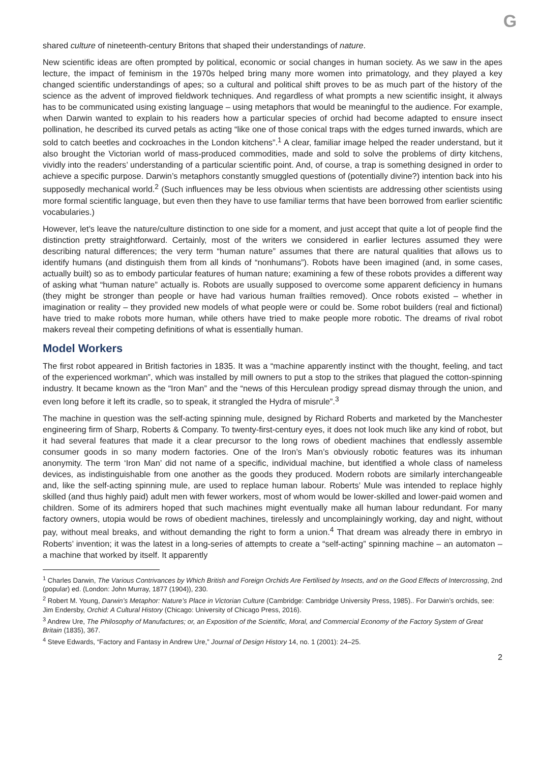G
shared culture of nineteenth-century Britons that shaped their understandings of nature.
New scientific ideas are often prompted by political, economic or social changes in human society. As we saw in the apes lecture, the impact of feminism in the 1970s helped bring many more women into primatology, and they played a key changed scientific understandings of apes; so a cultural and political shift proves to be as much part of the history of the science as the advent of improved fieldwork techniques. And regardless of what prompts a new scientific insight, it always has to be communicated using existing language – using metaphors that would be meaningful to the audience. For example, when Darwin wanted to explain to his readers how a particular species of orchid had become adapted to ensure insect pollination, he described its curved petals as acting “like one of those conical traps with the edges turned inwards, which are sold to catch beetles and cockroaches in the London kitchens”.<sup>1</sup> A clear, familiar image helped the reader understand, but it also brought the Victorian world of mass-produced commodities, made and sold to solve the problems of dirty kitchens, vividly into the readers’ understanding of a particular scientific point. And, of course, a trap is something designed in order to achieve a specific purpose. Darwin’s metaphors constantly smuggled questions of (potentially divine?) intention back into his supposedly mechanical world.<sup>2</sup> (Such influences may be less obvious when scientists are addressing other scientists using more formal scientific language, but even then they have to use familiar terms that have been borrowed from earlier scientific vocabularies.)
However, let’s leave the nature/culture distinction to one side for a moment, and just accept that quite a lot of people find the distinction pretty straightforward. Certainly, most of the writers we considered in earlier lectures assumed they were describing natural differences; the very term “human nature” assumes that there are natural qualities that allows us to identify humans (and distinguish them from all kinds of “nonhumans”). Robots have been imagined (and, in some cases, actually built) so as to embody particular features of human nature; examining a few of these robots provides a different way of asking what “human nature” actually is. Robots are usually supposed to overcome some apparent deficiency in humans (they might be stronger than people or have had various human frailties removed). Once robots existed – whether in imagination or reality – they provided new models of what people were or could be. Some robot builders (real and fictional) have tried to make robots more human, while others have tried to make people more robotic. The dreams of rival robot makers reveal their competing definitions of what is essentially human.
Model Workers
The first robot appeared in British factories in 1835. It was a “machine apparently instinct with the thought, feeling, and tact of the experienced workman”, which was installed by mill owners to put a stop to the strikes that plagued the cotton-spinning industry. It became known as the “Iron Man” and the “news of this Herculean prodigy spread dismay through the union, and even long before it left its cradle, so to speak, it strangled the Hydra of misrule”.<sup>3</sup>
The machine in question was the self-acting spinning mule, designed by Richard Roberts and marketed by the Manchester engineering firm of Sharp, Roberts & Company. To twenty-first-century eyes, it does not look much like any kind of robot, but it had several features that made it a clear precursor to the long rows of obedient machines that endlessly assemble consumer goods in so many modern factories. One of the Iron’s Man’s obviously robotic features was its inhuman anonymity. The term ‘Iron Man’ did not name of a specific, individual machine, but identified a whole class of nameless devices, as indistinguishable from one another as the goods they produced. Modern robots are similarly interchangeable and, like the self-acting spinning mule, are used to replace human labour. Roberts’ Mule was intended to replace highly skilled (and thus highly paid) adult men with fewer workers, most of whom would be lower-skilled and lower-paid women and children. Some of its admirers hoped that such machines might eventually make all human labour redundant. For many factory owners, utopia would be rows of obedient machines, tirelessly and uncomplainingly working, day and night, without pay, without meal breaks, and without demanding the right to form a union.<sup>4</sup> That dream was already there in embryo in Roberts’ invention; it was the latest in a long-series of attempts to create a “self-acting” spinning machine – an automaton – a machine that worked by itself. It apparently
<sup>1</sup> Charles Darwin, The Various Contrivances by Which British and Foreign Orchids Are Fertilised by Insects, and on the Good Effects of Intercrossing, 2nd (popular) ed. (London: John Murray, 1877 (1904)), 230.
<sup>2</sup> Robert M. Young, Darwin’s Metaphor: Nature’s Place in Victorian Culture (Cambridge: Cambridge University Press, 1985).. For Darwin’s orchids, see: Jim Endersby, Orchid: A Cultural History (Chicago: University of Chicago Press, 2016).
<sup>3</sup> Andrew Ure, The Philosophy of Manufactures; or, an Exposition of the Scientific, Moral, and Commercial Economy of the Factory System of Great Britain (1835), 367.
<sup>4</sup> Steve Edwards, “Factory and Fantasy in Andrew Ure,” Journal of Design History 14, no. 1 (2001): 24–25.
2